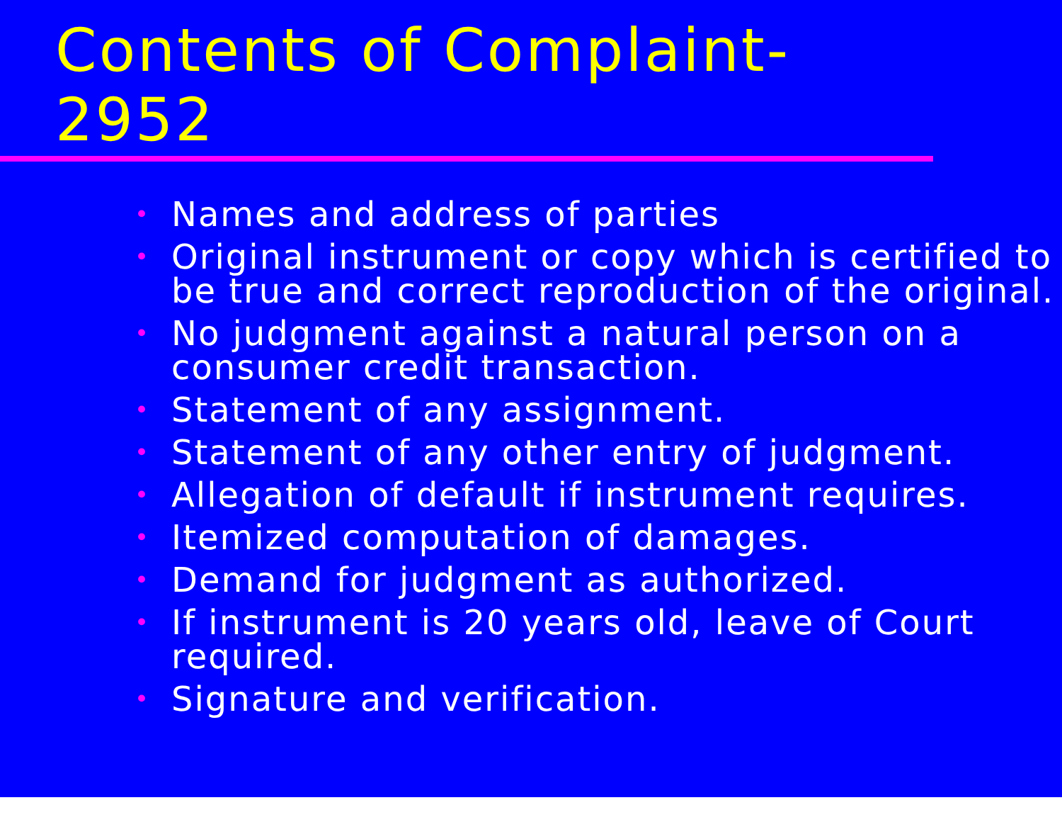Contents of Complaint-
2952
• Names and address of parties
• Original instrument or copy which is certified to be true and correct reproduction of the original.
• No judgment against a natural person on a consumer credit transaction.
• Statement of any assignment.
• Statement of any other entry of judgment.
• Allegation of default if instrument requires.
• Itemized computation of damages.
• Demand for judgment as authorized.
• If instrument is 20 years old, leave of Court required.
• Signature and verification.